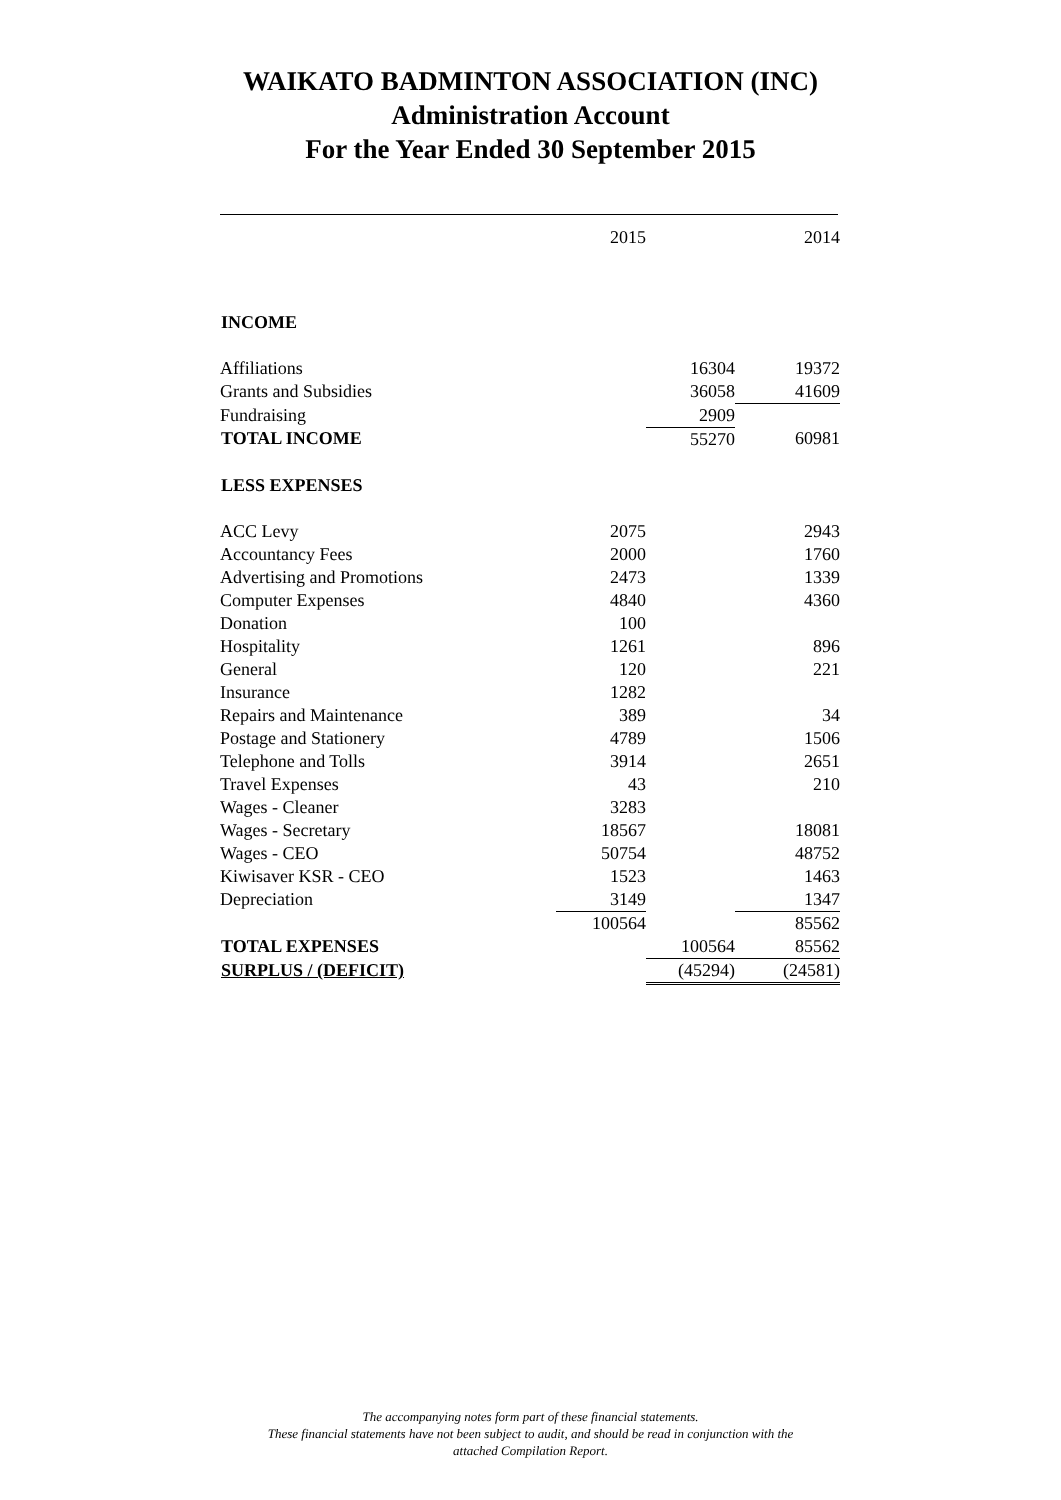WAIKATO BADMINTON ASSOCIATION (INC)
Administration Account
For the Year Ended 30 September 2015
| | 2015 | | 2014 |
| INCOME | | | |
| Affiliations | | 16304 | 19372 |
| Grants and Subsidies | | 36058 | 41609 |
| Fundraising | | 2909 | |
| TOTAL INCOME | | 55270 | 60981 |
| LESS EXPENSES | | | |
| ACC Levy | 2075 | | 2943 |
| Accountancy Fees | 2000 | | 1760 |
| Advertising and Promotions | 2473 | | 1339 |
| Computer Expenses | 4840 | | 4360 |
| Donation | 100 | | |
| Hospitality | 1261 | | 896 |
| General | 120 | | 221 |
| Insurance | 1282 | | |
| Repairs and Maintenance | 389 | | 34 |
| Postage and Stationery | 4789 | | 1506 |
| Telephone and Tolls | 3914 | | 2651 |
| Travel Expenses | 43 | | 210 |
| Wages - Cleaner | 3283 | | |
| Wages - Secretary | 18567 | | 18081 |
| Wages - CEO | 50754 | | 48752 |
| Kiwisaver KSR - CEO | 1523 | | 1463 |
| Depreciation | 3149 | | 1347 |
| | 100564 | | 85562 |
| TOTAL EXPENSES | | 100564 | 85562 |
| SURPLUS / (DEFICIT) | | (45294) | (24581) |
The accompanying notes form part of these financial statements.
These financial statements have not been subject to audit, and should be read in conjunction with the
attached Compilation Report.